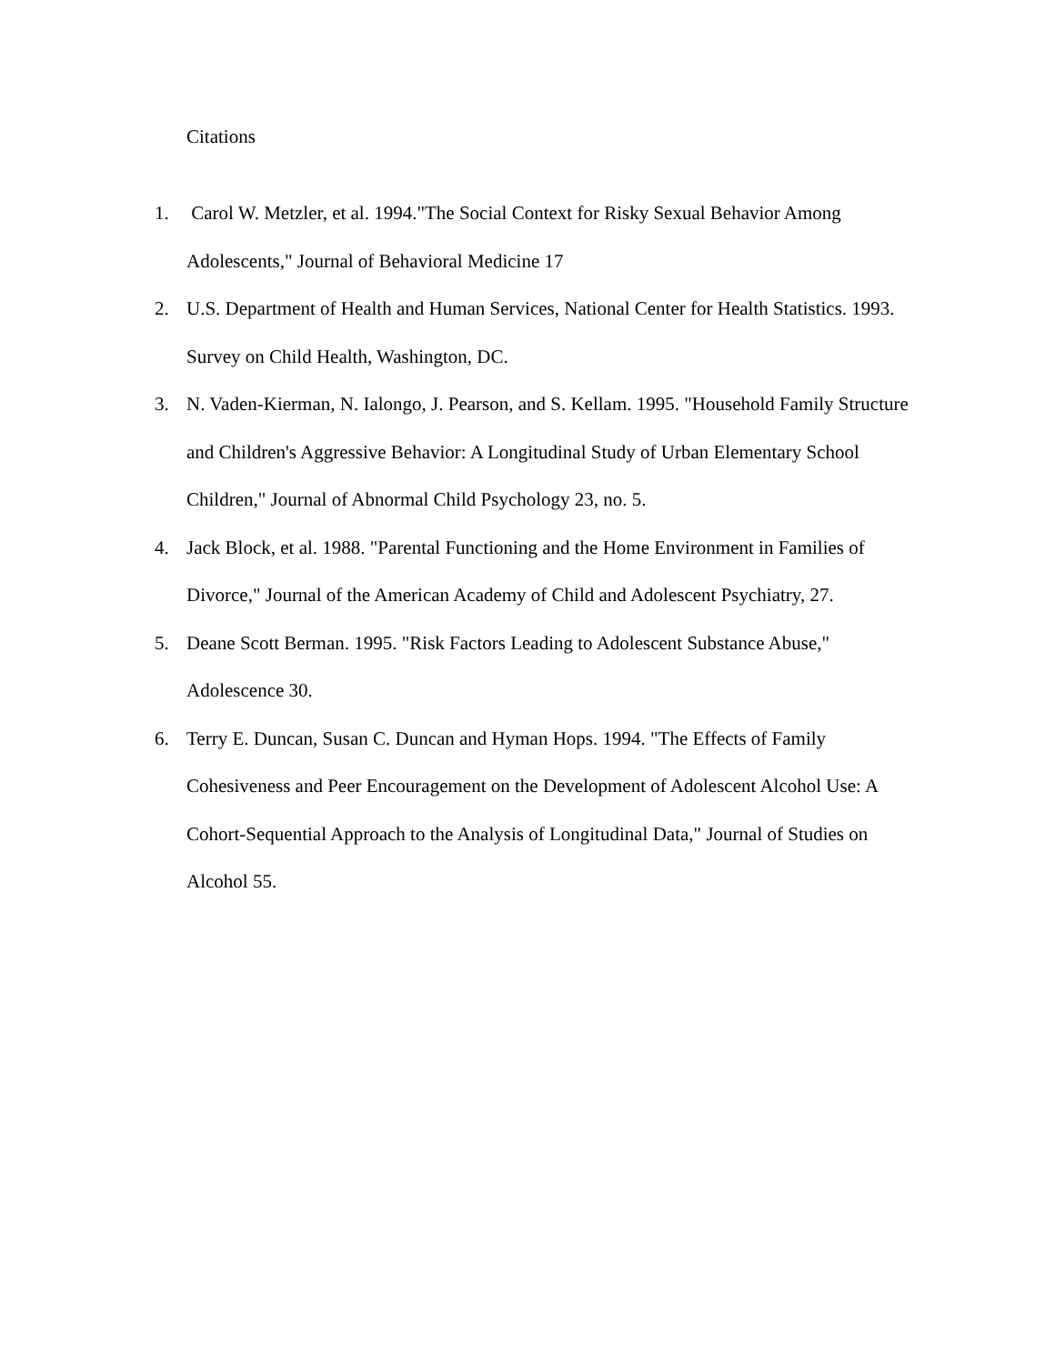Citations
1. Carol W. Metzler, et al. 1994."The Social Context for Risky Sexual Behavior Among Adolescents," Journal of Behavioral Medicine 17
2. U.S. Department of Health and Human Services, National Center for Health Statistics. 1993. Survey on Child Health, Washington, DC.
3. N. Vaden-Kierman, N. Ialongo, J. Pearson, and S. Kellam. 1995. "Household Family Structure and Children's Aggressive Behavior: A Longitudinal Study of Urban Elementary School Children," Journal of Abnormal Child Psychology 23, no. 5.
4. Jack Block, et al. 1988. "Parental Functioning and the Home Environment in Families of Divorce," Journal of the American Academy of Child and Adolescent Psychiatry, 27.
5. Deane Scott Berman. 1995. "Risk Factors Leading to Adolescent Substance Abuse," Adolescence 30.
6. Terry E. Duncan, Susan C. Duncan and Hyman Hops. 1994. "The Effects of Family Cohesiveness and Peer Encouragement on the Development of Adolescent Alcohol Use: A Cohort-Sequential Approach to the Analysis of Longitudinal Data," Journal of Studies on Alcohol 55.